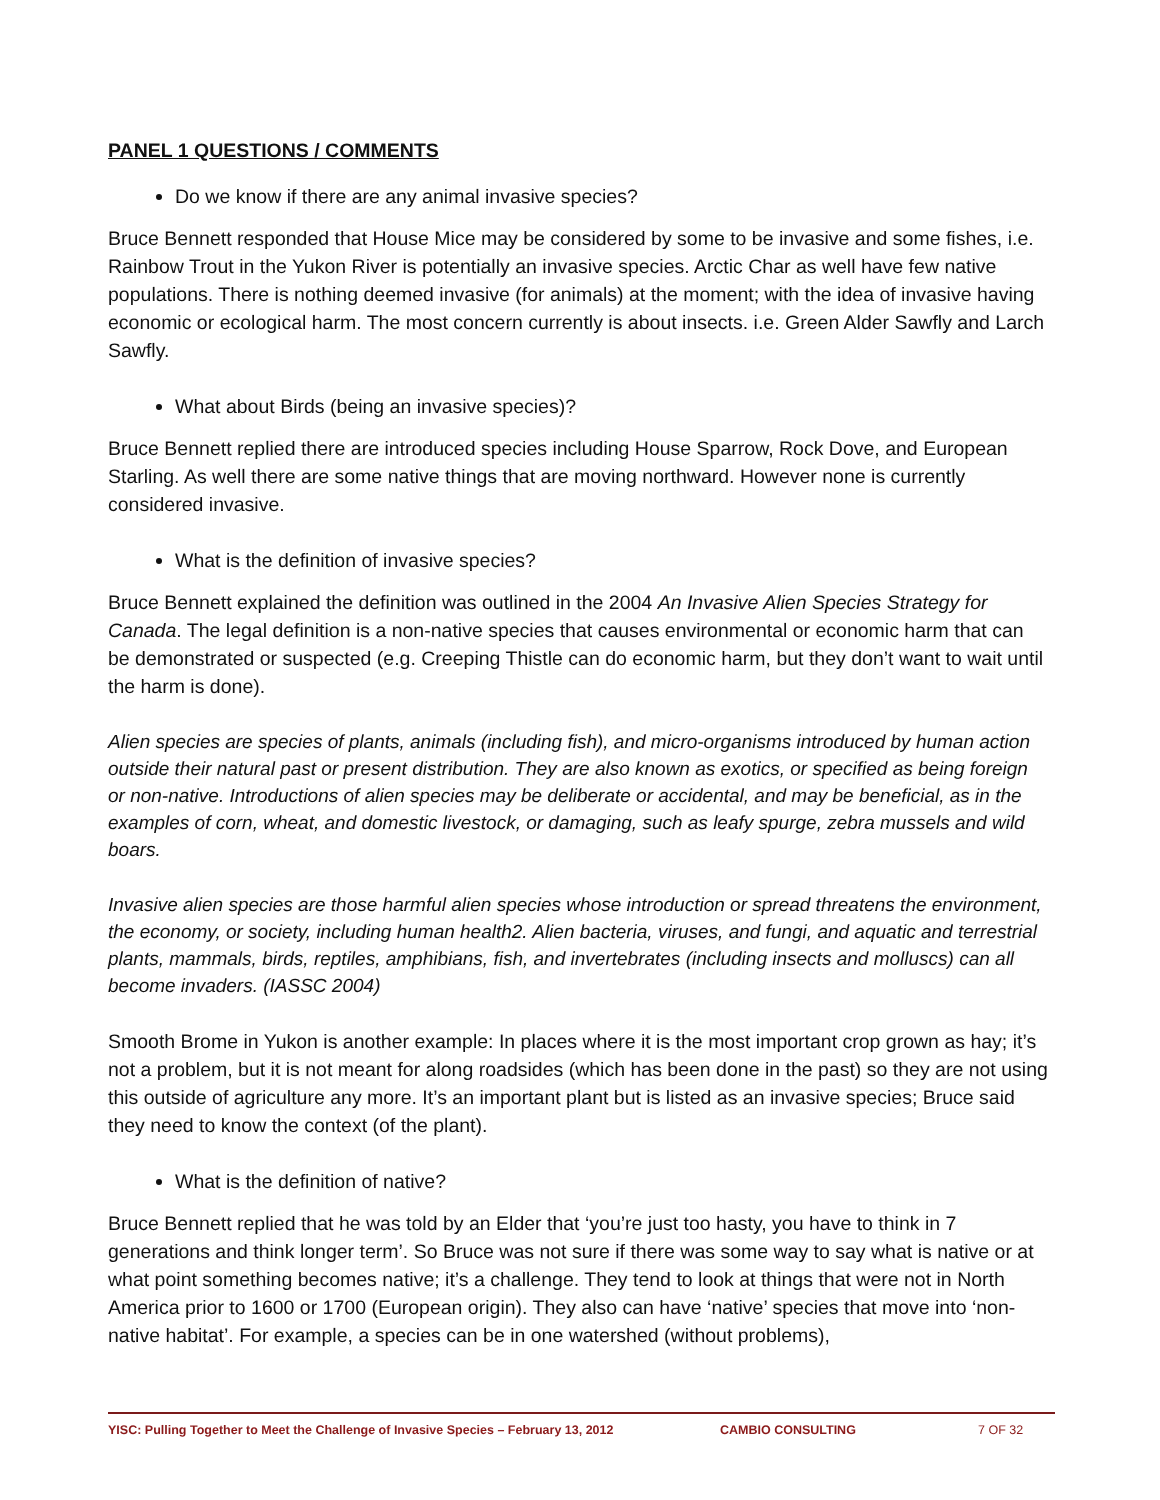PANEL 1 QUESTIONS / COMMENTS
Do we know if there are any animal invasive species?
Bruce Bennett responded that House Mice may be considered by some to be invasive and some fishes, i.e. Rainbow Trout in the Yukon River is potentially an invasive species. Arctic Char as well have few native populations. There is nothing deemed invasive (for animals) at the moment; with the idea of invasive having economic or ecological harm. The most concern currently is about insects. i.e. Green Alder Sawfly and Larch Sawfly.
What about Birds (being an invasive species)?
Bruce Bennett replied there are introduced species including House Sparrow, Rock Dove, and European Starling. As well there are some native things that are moving northward. However none is currently considered invasive.
What is the definition of invasive species?
Bruce Bennett explained the definition was outlined in the 2004 An Invasive Alien Species Strategy for Canada. The legal definition is a non-native species that causes environmental or economic harm that can be demonstrated or suspected (e.g. Creeping Thistle can do economic harm, but they don’t want to wait until the harm is done).
Alien species are species of plants, animals (including fish), and micro-organisms introduced by human action outside their natural past or present distribution. They are also known as exotics, or specified as being foreign or non-native. Introductions of alien species may be deliberate or accidental, and may be beneficial, as in the examples of corn, wheat, and domestic livestock, or damaging, such as leafy spurge, zebra mussels and wild boars.
Invasive alien species are those harmful alien species whose introduction or spread threatens the environment, the economy, or society, including human health2. Alien bacteria, viruses, and fungi, and aquatic and terrestrial plants, mammals, birds, reptiles, amphibians, fish, and invertebrates (including insects and molluscs) can all become invaders. (IASSC 2004)
Smooth Brome in Yukon is another example: In places where it is the most important crop grown as hay; it’s not a problem, but it is not meant for along roadsides (which has been done in the past) so they are not using this outside of agriculture any more. It’s an important plant but is listed as an invasive species; Bruce said they need to know the context (of the plant).
What is the definition of native?
Bruce Bennett replied that he was told by an Elder that ‘you’re just too hasty, you have to think in 7 generations and think longer term’. So Bruce was not sure if there was some way to say what is native or at what point something becomes native; it’s a challenge. They tend to look at things that were not in North America prior to 1600 or 1700 (European origin). They also can have ‘native’ species that move into ‘non-native habitat’. For example, a species can be in one watershed (without problems),
YISC: Pulling Together to Meet the Challenge of Invasive Species – February 13, 2012 CAMBIO CONSULTING 7 OF 32